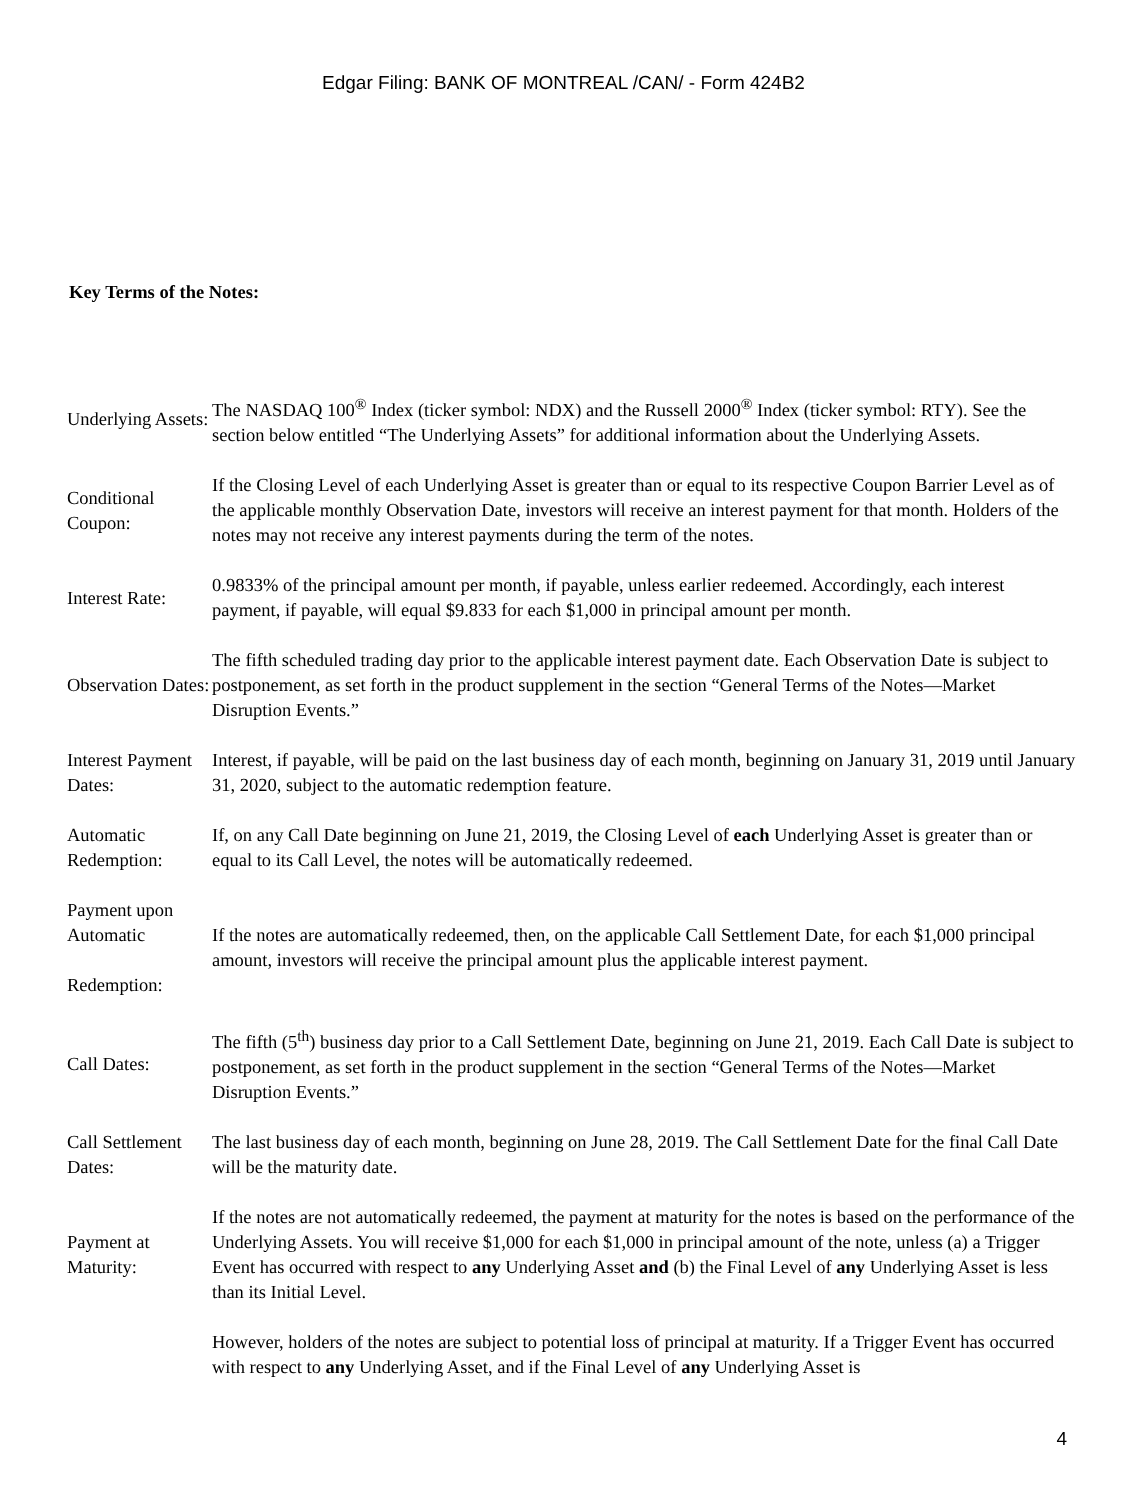Edgar Filing: BANK OF MONTREAL /CAN/ - Form 424B2
Key Terms of the Notes:
| Underlying Assets: | The NASDAQ 100<sup>®</sup> Index (ticker symbol: NDX) and the Russell 2000<sup>®</sup> Index (ticker symbol: RTY). See the section below entitled “The Underlying Assets” for additional information about the Underlying Assets. |
| Conditional Coupon: | If the Closing Level of each Underlying Asset is greater than or equal to its respective Coupon Barrier Level as of the applicable monthly Observation Date, investors will receive an interest payment for that month. Holders of the notes may not receive any interest payments during the term of the notes. |
| Interest Rate: | 0.9833% of the principal amount per month, if payable, unless earlier redeemed. Accordingly, each interest payment, if payable, will equal $9.833 for each $1,000 in principal amount per month. |
| Observation Dates: | The fifth scheduled trading day prior to the applicable interest payment date. Each Observation Date is subject to postponement, as set forth in the product supplement in the section “General Terms of the Notes—Market Disruption Events.” |
| Interest Payment Dates: | Interest, if payable, will be paid on the last business day of each month, beginning on January 31, 2019 until January 31, 2020, subject to the automatic redemption feature. |
| Automatic Redemption: | If, on any Call Date beginning on June 21, 2019, the Closing Level of each Underlying Asset is greater than or equal to its Call Level, the notes will be automatically redeemed. |
| Payment upon Automatic Redemption: | If the notes are automatically redeemed, then, on the applicable Call Settlement Date, for each $1,000 principal amount, investors will receive the principal amount plus the applicable interest payment. |
| Call Dates: | The fifth (5<sup>th</sup>) business day prior to a Call Settlement Date, beginning on June 21, 2019. Each Call Date is subject to postponement, as set forth in the product supplement in the section “General Terms of the Notes—Market Disruption Events.” |
| Call Settlement Dates: | The last business day of each month, beginning on June 28, 2019. The Call Settlement Date for the final Call Date will be the maturity date. |
| Payment at Maturity: | If the notes are not automatically redeemed, the payment at maturity for the notes is based on the performance of the Underlying Assets. You will receive $1,000 for each $1,000 in principal amount of the note, unless (a) a Trigger Event has occurred with respect to any Underlying Asset and (b) the Final Level of any Underlying Asset is less than its Initial Level. |
| | However, holders of the notes are subject to potential loss of principal at maturity. If a Trigger Event has occurred with respect to any Underlying Asset, and if the Final Level of any Underlying Asset is |
4